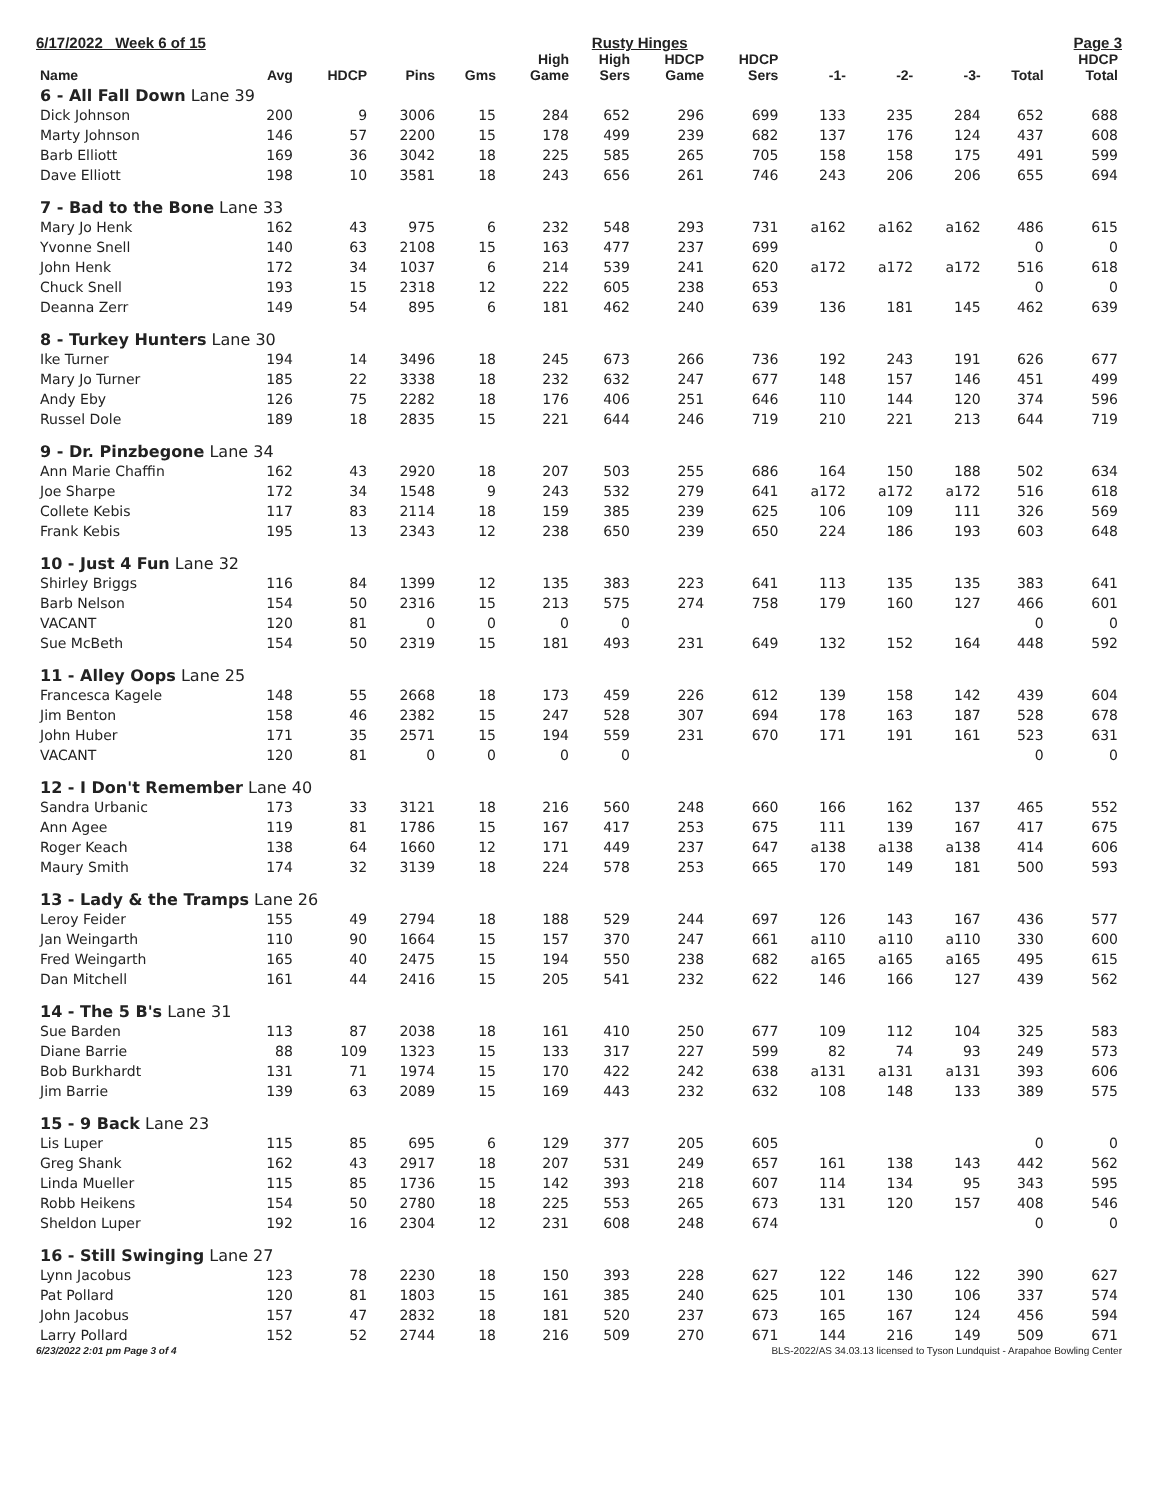6/17/2022 Week 6 of 15 Rusty Hinges Page 3
| Name | Avg | HDCP | Pins | Gms | High Game | High Sers | HDCP Game | HDCP Sers | -1- | -2- | -3- | Total | HDCP Total |
| --- | --- | --- | --- | --- | --- | --- | --- | --- | --- | --- | --- | --- | --- |
| 6 - All Fall Down Lane 39 | | | | | | | | | | | | | |
| Dick Johnson | 200 | 9 | 3006 | 15 | 284 | 652 | 296 | 699 | 133 | 235 | 284 | 652 | 688 |
| Marty Johnson | 146 | 57 | 2200 | 15 | 178 | 499 | 239 | 682 | 137 | 176 | 124 | 437 | 608 |
| Barb Elliott | 169 | 36 | 3042 | 18 | 225 | 585 | 265 | 705 | 158 | 158 | 175 | 491 | 599 |
| Dave Elliott | 198 | 10 | 3581 | 18 | 243 | 656 | 261 | 746 | 243 | 206 | 206 | 655 | 694 |
| 7 - Bad to the Bone Lane 33 | | | | | | | | | | | | | |
| Mary Jo Henk | 162 | 43 | 975 | 6 | 232 | 548 | 293 | 731 | a162 | a162 | a162 | 486 | 615 |
| Yvonne Snell | 140 | 63 | 2108 | 15 | 163 | 477 | 237 | 699 | | | | 0 | 0 |
| John Henk | 172 | 34 | 1037 | 6 | 214 | 539 | 241 | 620 | a172 | a172 | a172 | 516 | 618 |
| Chuck Snell | 193 | 15 | 2318 | 12 | 222 | 605 | 238 | 653 | | | | 0 | 0 |
| Deanna Zerr | 149 | 54 | 895 | 6 | 181 | 462 | 240 | 639 | 136 | 181 | 145 | 462 | 639 |
| 8 - Turkey Hunters Lane 30 | | | | | | | | | | | | | |
| Ike Turner | 194 | 14 | 3496 | 18 | 245 | 673 | 266 | 736 | 192 | 243 | 191 | 626 | 677 |
| Mary Jo Turner | 185 | 22 | 3338 | 18 | 232 | 632 | 247 | 677 | 148 | 157 | 146 | 451 | 499 |
| Andy Eby | 126 | 75 | 2282 | 18 | 176 | 406 | 251 | 646 | 110 | 144 | 120 | 374 | 596 |
| Russel Dole | 189 | 18 | 2835 | 15 | 221 | 644 | 246 | 719 | 210 | 221 | 213 | 644 | 719 |
| 9 - Dr. Pinzbegone Lane 34 | | | | | | | | | | | | | |
| Ann Marie Chaffin | 162 | 43 | 2920 | 18 | 207 | 503 | 255 | 686 | 164 | 150 | 188 | 502 | 634 |
| Joe Sharpe | 172 | 34 | 1548 | 9 | 243 | 532 | 279 | 641 | a172 | a172 | a172 | 516 | 618 |
| Collete Kebis | 117 | 83 | 2114 | 18 | 159 | 385 | 239 | 625 | 106 | 109 | 111 | 326 | 569 |
| Frank Kebis | 195 | 13 | 2343 | 12 | 238 | 650 | 239 | 650 | 224 | 186 | 193 | 603 | 648 |
| 10 - Just 4 Fun Lane 32 | | | | | | | | | | | | | |
| Shirley Briggs | 116 | 84 | 1399 | 12 | 135 | 383 | 223 | 641 | 113 | 135 | 135 | 383 | 641 |
| Barb Nelson | 154 | 50 | 2316 | 15 | 213 | 575 | 274 | 758 | 179 | 160 | 127 | 466 | 601 |
| VACANT | 120 | 81 | 0 | 0 | 0 | 0 | | | | | | 0 | 0 |
| Sue McBeth | 154 | 50 | 2319 | 15 | 181 | 493 | 231 | 649 | 132 | 152 | 164 | 448 | 592 |
| 11 - Alley Oops Lane 25 | | | | | | | | | | | | | |
| Francesca Kagele | 148 | 55 | 2668 | 18 | 173 | 459 | 226 | 612 | 139 | 158 | 142 | 439 | 604 |
| Jim Benton | 158 | 46 | 2382 | 15 | 247 | 528 | 307 | 694 | 178 | 163 | 187 | 528 | 678 |
| John Huber | 171 | 35 | 2571 | 15 | 194 | 559 | 231 | 670 | 171 | 191 | 161 | 523 | 631 |
| VACANT | 120 | 81 | 0 | 0 | 0 | 0 | | | | | | 0 | 0 |
| 12 - I Don't Remember Lane 40 | | | | | | | | | | | | | |
| Sandra Urbanic | 173 | 33 | 3121 | 18 | 216 | 560 | 248 | 660 | 166 | 162 | 137 | 465 | 552 |
| Ann Agee | 119 | 81 | 1786 | 15 | 167 | 417 | 253 | 675 | 111 | 139 | 167 | 417 | 675 |
| Roger Keach | 138 | 64 | 1660 | 12 | 171 | 449 | 237 | 647 | a138 | a138 | a138 | 414 | 606 |
| Maury Smith | 174 | 32 | 3139 | 18 | 224 | 578 | 253 | 665 | 170 | 149 | 181 | 500 | 593 |
| 13 - Lady & the Tramps Lane 26 | | | | | | | | | | | | | |
| Leroy Feider | 155 | 49 | 2794 | 18 | 188 | 529 | 244 | 697 | 126 | 143 | 167 | 436 | 577 |
| Jan Weingarth | 110 | 90 | 1664 | 15 | 157 | 370 | 247 | 661 | a110 | a110 | a110 | 330 | 600 |
| Fred Weingarth | 165 | 40 | 2475 | 15 | 194 | 550 | 238 | 682 | a165 | a165 | a165 | 495 | 615 |
| Dan Mitchell | 161 | 44 | 2416 | 15 | 205 | 541 | 232 | 622 | 146 | 166 | 127 | 439 | 562 |
| 14 - The 5 B's Lane 31 | | | | | | | | | | | | | |
| Sue Barden | 113 | 87 | 2038 | 18 | 161 | 410 | 250 | 677 | 109 | 112 | 104 | 325 | 583 |
| Diane Barrie | 88 | 109 | 1323 | 15 | 133 | 317 | 227 | 599 | 82 | 74 | 93 | 249 | 573 |
| Bob Burkhardt | 131 | 71 | 1974 | 15 | 170 | 422 | 242 | 638 | a131 | a131 | a131 | 393 | 606 |
| Jim Barrie | 139 | 63 | 2089 | 15 | 169 | 443 | 232 | 632 | 108 | 148 | 133 | 389 | 575 |
| 15 - 9 Back Lane 23 | | | | | | | | | | | | | |
| Lis Luper | 115 | 85 | 695 | 6 | 129 | 377 | 205 | 605 | | | | 0 | 0 |
| Greg Shank | 162 | 43 | 2917 | 18 | 207 | 531 | 249 | 657 | 161 | 138 | 143 | 442 | 562 |
| Linda Mueller | 115 | 85 | 1736 | 15 | 142 | 393 | 218 | 607 | 114 | 134 | 95 | 343 | 595 |
| Robb Heikens | 154 | 50 | 2780 | 18 | 225 | 553 | 265 | 673 | 131 | 120 | 157 | 408 | 546 |
| Sheldon Luper | 192 | 16 | 2304 | 12 | 231 | 608 | 248 | 674 | | | | 0 | 0 |
| 16 - Still Swinging Lane 27 | | | | | | | | | | | | | |
| Lynn Jacobus | 123 | 78 | 2230 | 18 | 150 | 393 | 228 | 627 | 122 | 146 | 122 | 390 | 627 |
| Pat Pollard | 120 | 81 | 1803 | 15 | 161 | 385 | 240 | 625 | 101 | 130 | 106 | 337 | 574 |
| John Jacobus | 157 | 47 | 2832 | 18 | 181 | 520 | 237 | 673 | 165 | 167 | 124 | 456 | 594 |
| Larry Pollard | 152 | 52 | 2744 | 18 | 216 | 509 | 270 | 671 | 144 | 216 | 149 | 509 | 671 |
6/23/2022 2:01 pm Page 3 of 4 BLS-2022/AS 34.03.13 licensed to Tyson Lundquist - Arapahoe Bowling Center